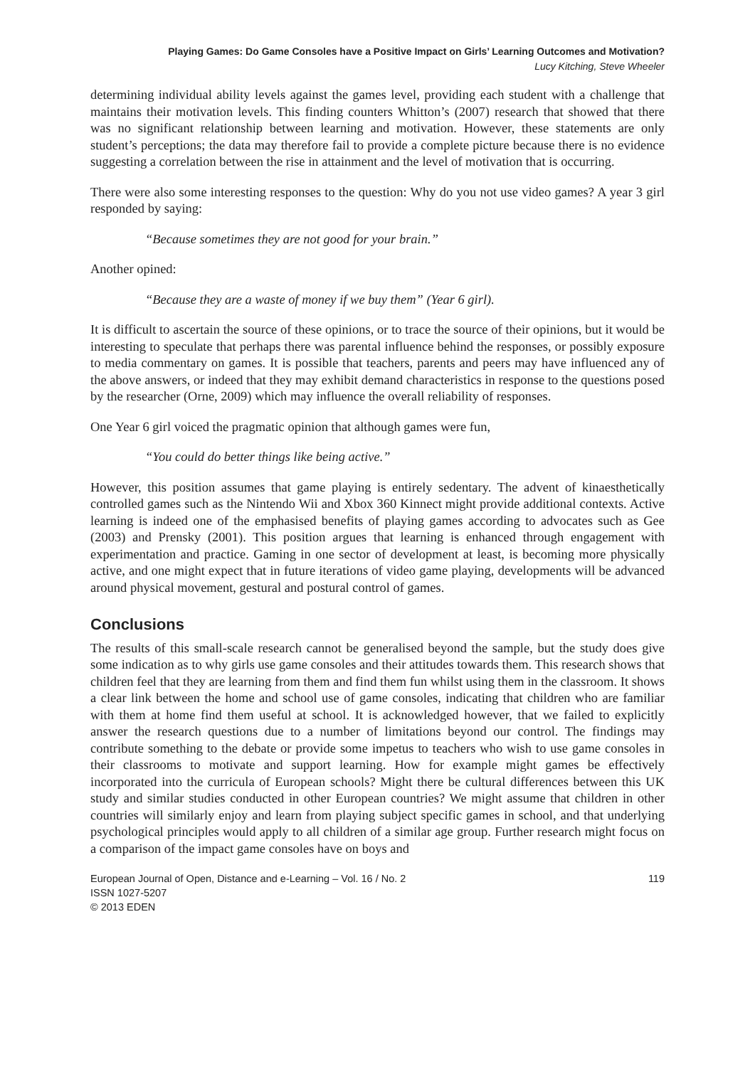Playing Games: Do Game Consoles have a Positive Impact on Girls’ Learning Outcomes and Motivation?
Lucy Kitching, Steve Wheeler
determining individual ability levels against the games level, providing each student with a challenge that maintains their motivation levels. This finding counters Whitton’s (2007) research that showed that there was no significant relationship between learning and motivation. However, these statements are only student’s perceptions; the data may therefore fail to provide a complete picture because there is no evidence suggesting a correlation between the rise in attainment and the level of motivation that is occurring.
There were also some interesting responses to the question: Why do you not use video games? A year 3 girl responded by saying:
“Because sometimes they are not good for your brain.”
Another opined:
“Because they are a waste of money if we buy them” (Year 6 girl).
It is difficult to ascertain the source of these opinions, or to trace the source of their opinions, but it would be interesting to speculate that perhaps there was parental influence behind the responses, or possibly exposure to media commentary on games. It is possible that teachers, parents and peers may have influenced any of the above answers, or indeed that they may exhibit demand characteristics in response to the questions posed by the researcher (Orne, 2009) which may influence the overall reliability of responses.
One Year 6 girl voiced the pragmatic opinion that although games were fun,
“You could do better things like being active.”
However, this position assumes that game playing is entirely sedentary. The advent of kinaesthetically controlled games such as the Nintendo Wii and Xbox 360 Kinnect might provide additional contexts. Active learning is indeed one of the emphasised benefits of playing games according to advocates such as Gee (2003) and Prensky (2001). This position argues that learning is enhanced through engagement with experimentation and practice. Gaming in one sector of development at least, is becoming more physically active, and one might expect that in future iterations of video game playing, developments will be advanced around physical movement, gestural and postural control of games.
Conclusions
The results of this small-scale research cannot be generalised beyond the sample, but the study does give some indication as to why girls use game consoles and their attitudes towards them. This research shows that children feel that they are learning from them and find them fun whilst using them in the classroom. It shows a clear link between the home and school use of game consoles, indicating that children who are familiar with them at home find them useful at school. It is acknowledged however, that we failed to explicitly answer the research questions due to a number of limitations beyond our control. The findings may contribute something to the debate or provide some impetus to teachers who wish to use game consoles in their classrooms to motivate and support learning. How for example might games be effectively incorporated into the curricula of European schools? Might there be cultural differences between this UK study and similar studies conducted in other European countries? We might assume that children in other countries will similarly enjoy and learn from playing subject specific games in school, and that underlying psychological principles would apply to all children of a similar age group. Further research might focus on a comparison of the impact game consoles have on boys and
European Journal of Open, Distance and e-Learning – Vol. 16 / No. 2
ISSN 1027-5207
© 2013 EDEN
119